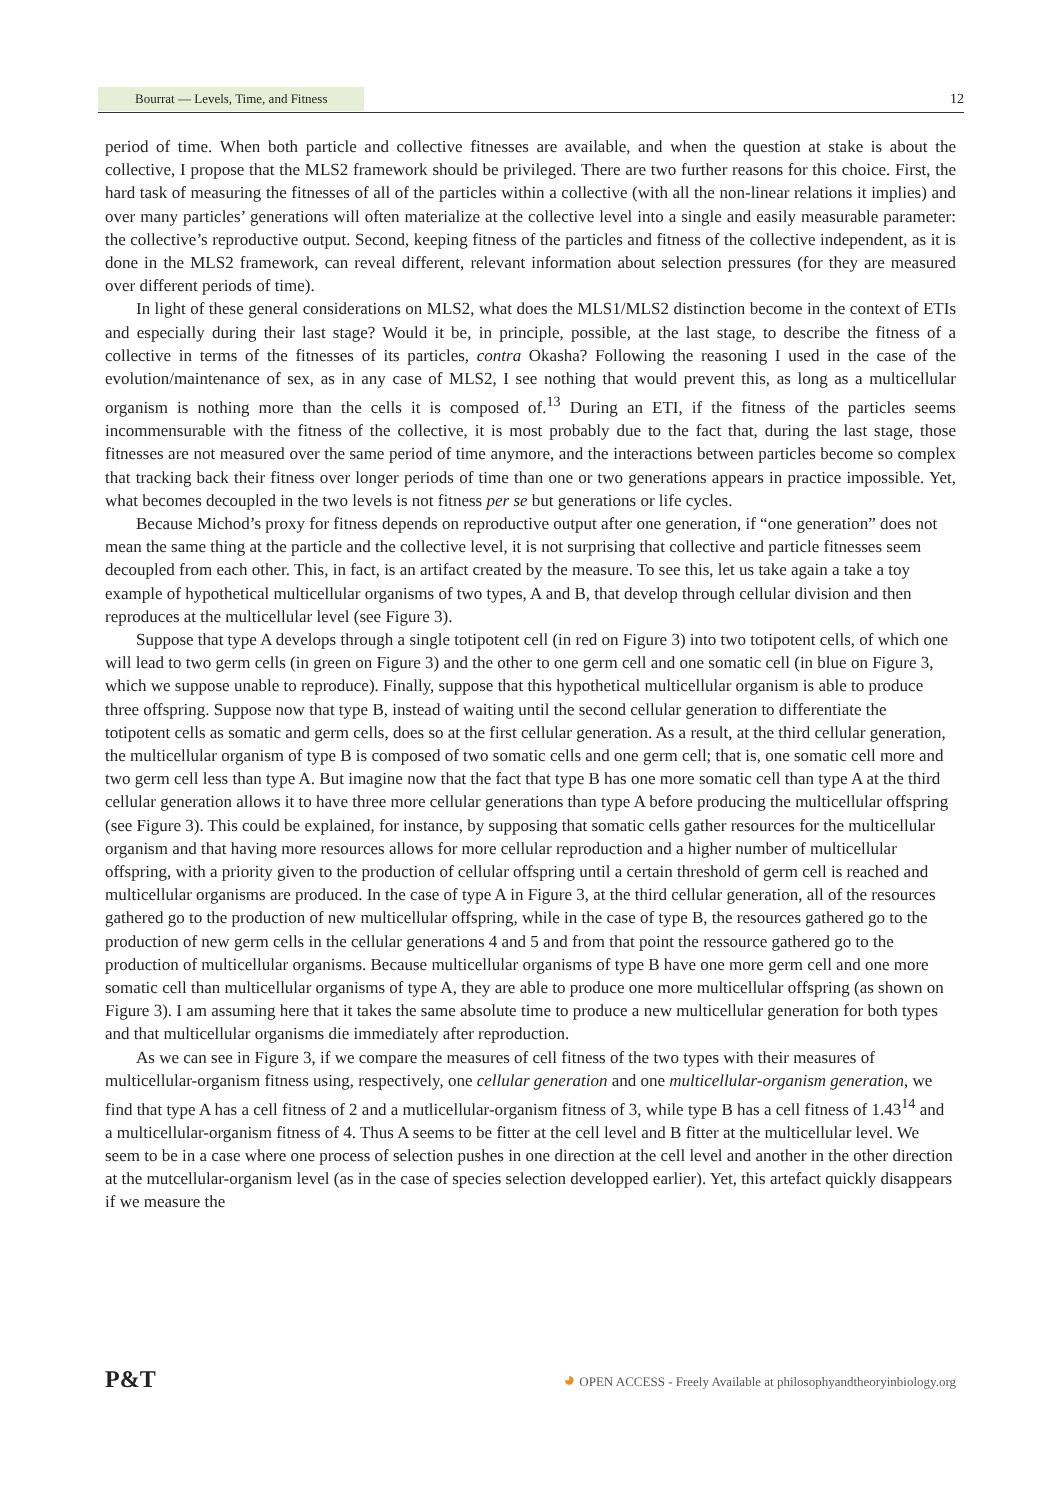Bourrat — Levels, Time, and Fitness 12
period of time. When both particle and collective fitnesses are available, and when the question at stake is about the collective, I propose that the MLS2 framework should be privileged. There are two further reasons for this choice. First, the hard task of measuring the fitnesses of all of the particles within a collective (with all the non-linear relations it implies) and over many particles’ generations will often materialize at the collective level into a single and easily measurable parameter: the collective’s reproductive output. Second, keeping fitness of the particles and fitness of the collective independent, as it is done in the MLS2 framework, can reveal different, relevant information about selection pressures (for they are measured over different periods of time).
In light of these general considerations on MLS2, what does the MLS1/MLS2 distinction become in the context of ETIs and especially during their last stage? Would it be, in principle, possible, at the last stage, to describe the fitness of a collective in terms of the fitnesses of its particles, contra Okasha? Following the reasoning I used in the case of the evolution/maintenance of sex, as in any case of MLS2, I see nothing that would prevent this, as long as a multicellular organism is nothing more than the cells it is composed of.<sup>13</sup> During an ETI, if the fitness of the particles seems incommensurable with the fitness of the collective, it is most probably due to the fact that, during the last stage, those fitnesses are not measured over the same period of time anymore, and the interactions between particles become so complex that tracking back their fitness over longer periods of time than one or two generations appears in practice impossible. Yet, what becomes decoupled in the two levels is not fitness per se but generations or life cycles.
Because Michod’s proxy for fitness depends on reproductive output after one generation, if “one generation” does not mean the same thing at the particle and the collective level, it is not surprising that collective and particle fitnesses seem decoupled from each other. This, in fact, is an artifact created by the measure. To see this, let us take again a take a toy example of hypothetical multicellular organisms of two types, A and B, that develop through cellular division and then reproduces at the multicellular level (see Figure 3).
Suppose that type A develops through a single totipotent cell (in red on Figure 3) into two totipotent cells, of which one will lead to two germ cells (in green on Figure 3) and the other to one germ cell and one somatic cell (in blue on Figure 3, which we suppose unable to reproduce). Finally, suppose that this hypothetical multicellular organism is able to produce three offspring. Suppose now that type B, instead of waiting until the second cellular generation to differentiate the totipotent cells as somatic and germ cells, does so at the first cellular generation. As a result, at the third cellular generation, the multicellular organism of type B is composed of two somatic cells and one germ cell; that is, one somatic cell more and two germ cell less than type A. But imagine now that the fact that type B has one more somatic cell than type A at the third cellular generation allows it to have three more cellular generations than type A before producing the multicellular offspring (see Figure 3). This could be explained, for instance, by supposing that somatic cells gather resources for the multicellular organism and that having more resources allows for more cellular reproduction and a higher number of multicellular offspring, with a priority given to the production of cellular offspring until a certain threshold of germ cell is reached and multicellular organisms are produced. In the case of type A in Figure 3, at the third cellular generation, all of the resources gathered go to the production of new multicellular offspring, while in the case of type B, the resources gathered go to the production of new germ cells in the cellular generations 4 and 5 and from that point the ressource gathered go to the production of multicellular organisms. Because multicellular organisms of type B have one more germ cell and one more somatic cell than multicellular organisms of type A, they are able to produce one more multicellular offspring (as shown on Figure 3). I am assuming here that it takes the same absolute time to produce a new multicellular generation for both types and that multicellular organisms die immediately after reproduction.
As we can see in Figure 3, if we compare the measures of cell fitness of the two types with their measures of multicellular-organism fitness using, respectively, one cellular generation and one multicellular-organism generation, we find that type A has a cell fitness of 2 and a mutlicellular-organism fitness of 3, while type B has a cell fitness of 1.43<sup>14</sup> and a multicellular-organism fitness of 4. Thus A seems to be fitter at the cell level and B fitter at the multicellular level. We seem to be in a case where one process of selection pushes in one direction at the cell level and another in the other direction at the mutcellular-organism level (as in the case of species selection developped earlier). Yet, this artefact quickly disappears if we measure the
P&T ◕ OPEN ACCESS - Freely Available at philosophyandtheoryinbiology.org